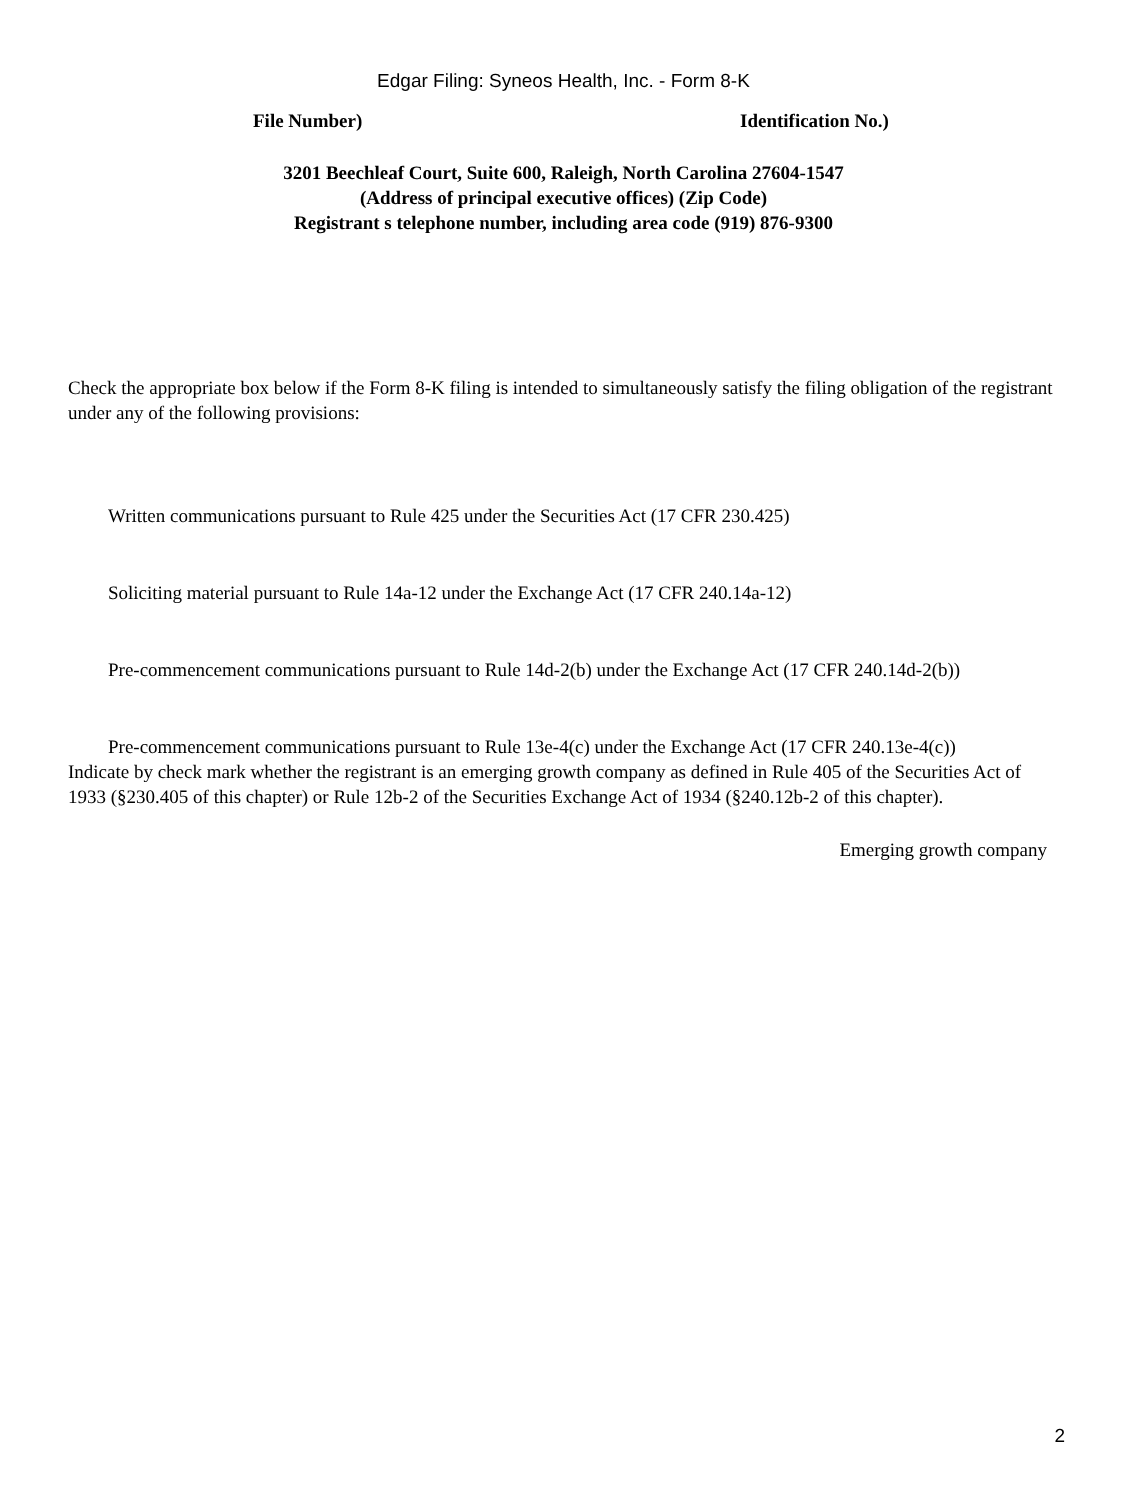Edgar Filing: Syneos Health, Inc. - Form 8-K
File Number) Identification No.)
3201 Beechleaf Court, Suite 600, Raleigh, North Carolina 27604-1547
(Address of principal executive offices) (Zip Code)
Registrant s telephone number, including area code (919) 876-9300
Check the appropriate box below if the Form 8-K filing is intended to simultaneously satisfy the filing obligation of the registrant under any of the following provisions:
Written communications pursuant to Rule 425 under the Securities Act (17 CFR 230.425)
Soliciting material pursuant to Rule 14a-12 under the Exchange Act (17 CFR 240.14a-12)
Pre-commencement communications pursuant to Rule 14d-2(b) under the Exchange Act (17 CFR 240.14d-2(b))
Pre-commencement communications pursuant to Rule 13e-4(c) under the Exchange Act (17 CFR 240.13e-4(c))
Indicate by check mark whether the registrant is an emerging growth company as defined in Rule 405 of the Securities Act of 1933 (§230.405 of this chapter) or Rule 12b-2 of the Securities Exchange Act of 1934 (§240.12b-2 of this chapter).
Emerging growth company
2